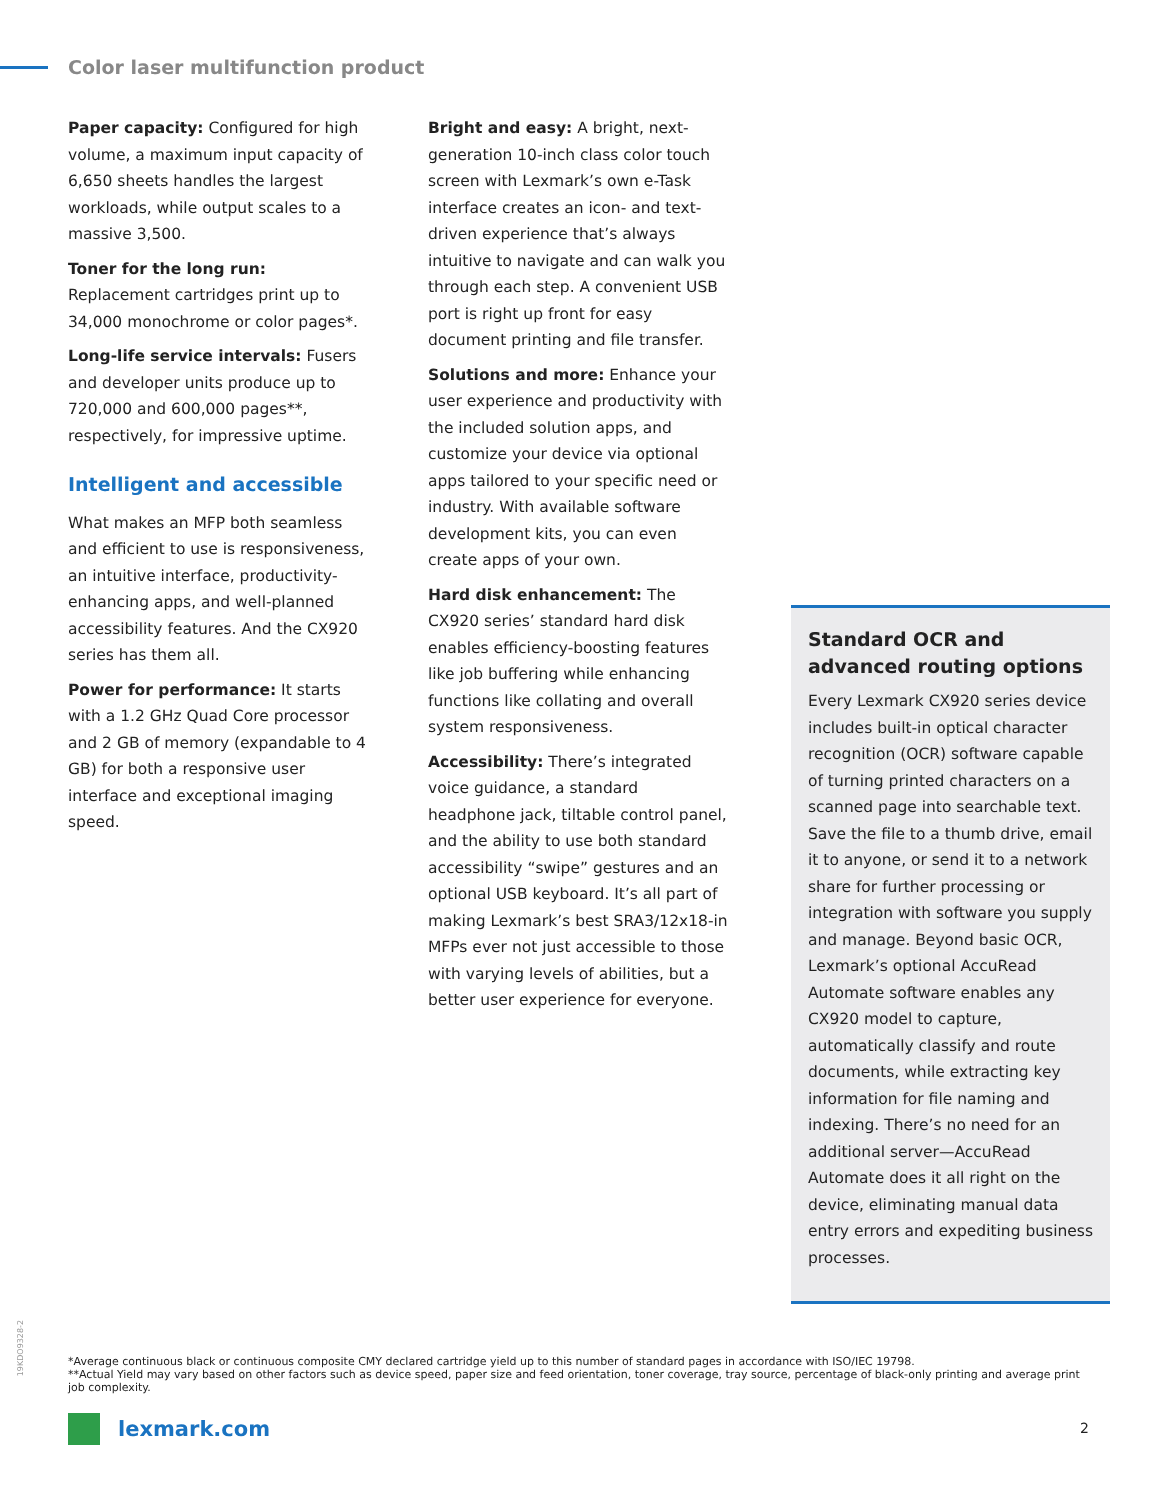Color laser multifunction product
Paper capacity: Configured for high volume, a maximum input capacity of 6,650 sheets handles the largest workloads, while output scales to a massive 3,500.
Toner for the long run: Replacement cartridges print up to 34,000 monochrome or color pages*.
Long-life service intervals: Fusers and developer units produce up to 720,000 and 600,000 pages**, respectively, for impressive uptime.
Intelligent and accessible
What makes an MFP both seamless and efficient to use is responsiveness, an intuitive interface, productivity-enhancing apps, and well-planned accessibility features. And the CX920 series has them all.
Power for performance: It starts with a 1.2 GHz Quad Core processor and 2 GB of memory (expandable to 4 GB) for both a responsive user interface and exceptional imaging speed.
Bright and easy: A bright, next-generation 10-inch class color touch screen with Lexmark’s own e-Task interface creates an icon- and text-driven experience that’s always intuitive to navigate and can walk you through each step. A convenient USB port is right up front for easy document printing and file transfer.
Solutions and more: Enhance your user experience and productivity with the included solution apps, and customize your device via optional apps tailored to your specific need or industry. With available software development kits, you can even create apps of your own.
Hard disk enhancement: The CX920 series’ standard hard disk enables efficiency-boosting features like job buffering while enhancing functions like collating and overall system responsiveness.
Accessibility: There’s integrated voice guidance, a standard headphone jack, tiltable control panel, and the ability to use both standard accessibility “swipe” gestures and an optional USB keyboard. It’s all part of making Lexmark’s best SRA3/12x18-in MFPs ever not just accessible to those with varying levels of abilities, but a better user experience for everyone.
Standard OCR and advanced routing options
Every Lexmark CX920 series device includes built-in optical character recognition (OCR) software capable of turning printed characters on a scanned page into searchable text. Save the file to a thumb drive, email it to anyone, or send it to a network share for further processing or integration with software you supply and manage. Beyond basic OCR, Lexmark’s optional AccuRead Automate software enables any CX920 model to capture, automatically classify and route documents, while extracting key information for file naming and indexing. There’s no need for an additional server—AccuRead Automate does it all right on the device, eliminating manual data entry errors and expediting business processes.
19KDO9328-2
*Average continuous black or continuous composite CMY declared cartridge yield up to this number of standard pages in accordance with ISO/IEC 19798.
**Actual Yield may vary based on other factors such as device speed, paper size and feed orientation, toner coverage, tray source, percentage of black-only printing and average print job complexity.
lexmark.com 2